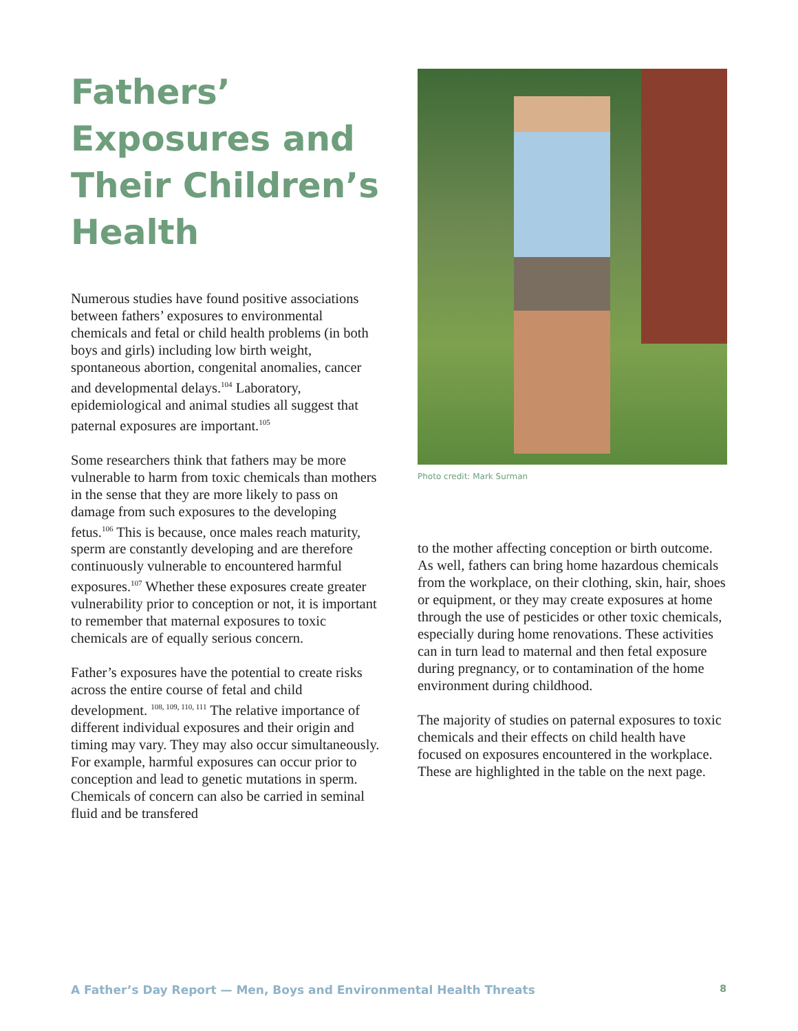Fathers’ Exposures and Their Children’s Health
Numerous studies have found positive associations between fathers’ exposures to environmental chemicals and fetal or child health problems (in both boys and girls) including low birth weight, spontaneous abortion, congenital anomalies, cancer and developmental delays.<sup>104</sup> Laboratory, epidemiological and animal studies all suggest that paternal exposures are important.<sup>105</sup>
Some researchers think that fathers may be more vulnerable to harm from toxic chemicals than mothers in the sense that they are more likely to pass on damage from such exposures to the developing fetus.<sup>106</sup> This is because, once males reach maturity, sperm are constantly developing and are therefore continuously vulnerable to encountered harmful exposures.<sup>107</sup> Whether these exposures create greater vulnerability prior to conception or not, it is important to remember that maternal exposures to toxic chemicals are of equally serious concern.
Father’s exposures have the potential to create risks across the entire course of fetal and child development. <sup>108, 109, 110, 111</sup> The relative importance of different individual exposures and their origin and timing may vary. They may also occur simultaneously. For example, harmful exposures can occur prior to conception and lead to genetic mutations in sperm. Chemicals of concern can also be carried in seminal fluid and be transfered
Photo credit: Mark Surman
to the mother affecting conception or birth outcome. As well, fathers can bring home hazardous chemicals from the workplace, on their clothing, skin, hair, shoes or equipment, or they may create exposures at home through the use of pesticides or other toxic chemicals, especially during home renovations. These activities can in turn lead to maternal and then fetal exposure during pregnancy, or to contamination of the home environment during childhood.
The majority of studies on paternal exposures to toxic chemicals and their effects on child health have focused on exposures encountered in the workplace. These are highlighted in the table on the next page.
A Father’s Day Report — Men, Boys and Environmental Health Threats 8